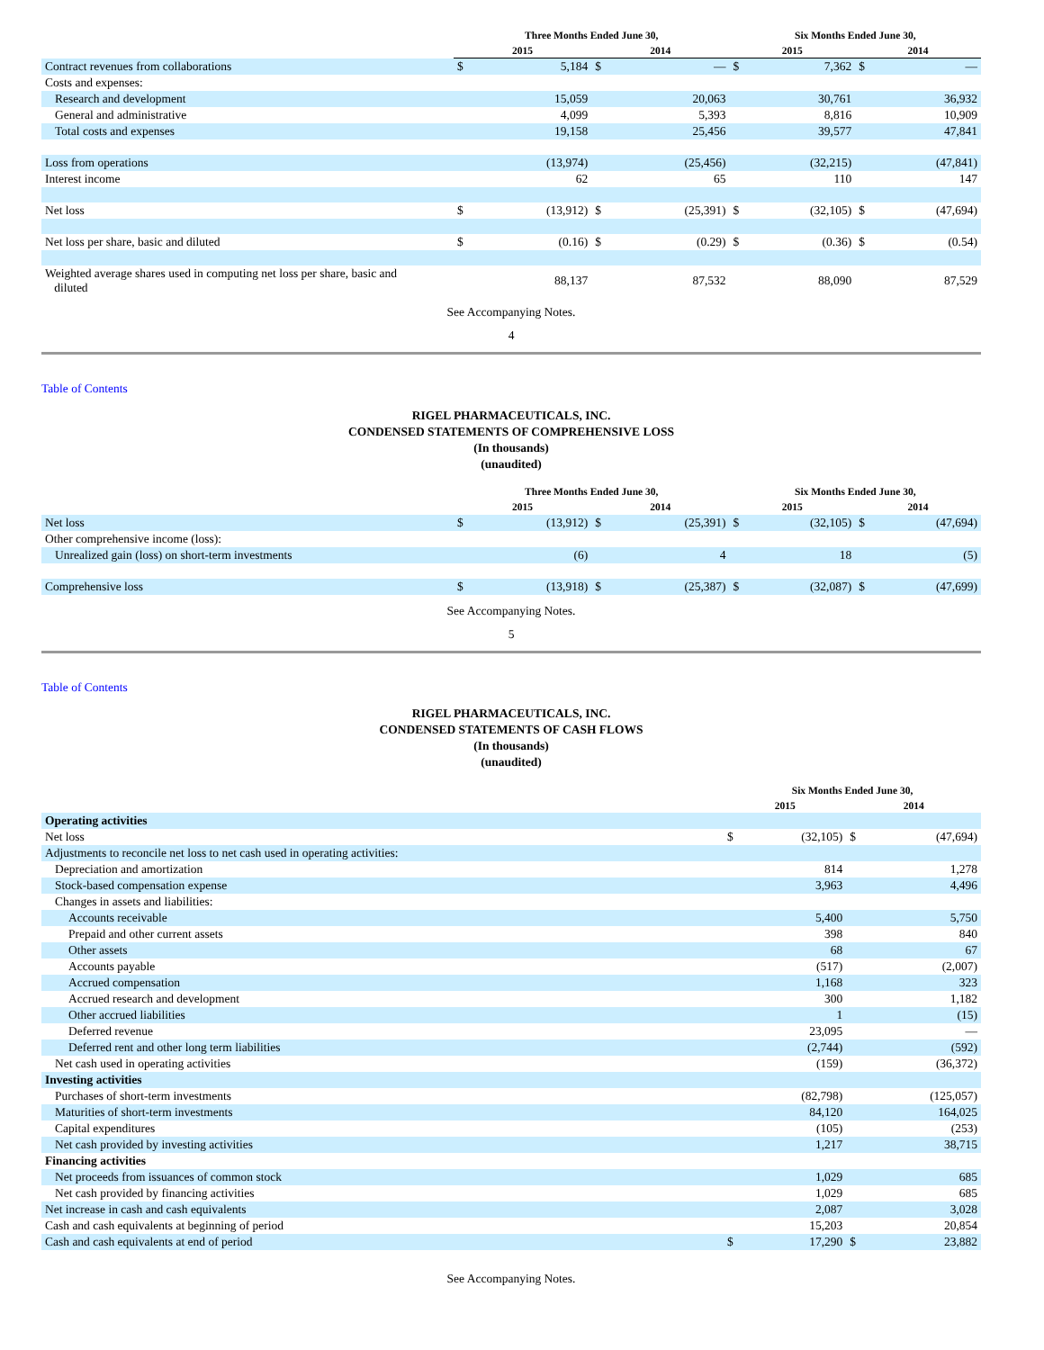| | Three Months Ended June 30, | | | | Six Months Ended June 30, | | | |
| --- | --- | --- | --- | --- | --- | --- | --- | --- |
| | 2015 | | 2014 | | 2015 | | 2014 | |
| Contract revenues from collaborations | $ | 5,184 | $ | — | $ | 7,362 | $ | — |
| Costs and expenses: | | | | | | | | |
| Research and development | | 15,059 | | 20,063 | | 30,761 | | 36,932 |
| General and administrative | | 4,099 | | 5,393 | | 8,816 | | 10,909 |
| Total costs and expenses | | 19,158 | | 25,456 | | 39,577 | | 47,841 |
| Loss from operations | | (13,974) | | (25,456) | | (32,215) | | (47,841) |
| Interest income | | 62 | | 65 | | 110 | | 147 |
| Net loss | $ | (13,912) | $ | (25,391) | $ | (32,105) | $ | (47,694) |
| Net loss per share, basic and diluted | $ | (0.16) | $ | (0.29) | $ | (0.36) | $ | (0.54) |
| Weighted average shares used in computing net loss per share, basic and diluted | | 88,137 | | 87,532 | | 88,090 | | 87,529 |
See Accompanying Notes.
4
Table of Contents
RIGEL PHARMACEUTICALS, INC.
CONDENSED STATEMENTS OF COMPREHENSIVE LOSS
(In thousands)
(unaudited)
| | Three Months Ended June 30, | | | | Six Months Ended June 30, | | | |
| --- | --- | --- | --- | --- | --- | --- | --- | --- |
| | 2015 | | 2014 | | 2015 | | 2014 | |
| Net loss | $ | (13,912) | $ | (25,391) | $ | (32,105) | $ | (47,694) |
| Other comprehensive income (loss): | | | | | | | | |
| Unrealized gain (loss) on short-term investments | | (6) | | 4 | | 18 | | (5) |
| Comprehensive loss | $ | (13,918) | $ | (25,387) | $ | (32,087) | $ | (47,699) |
See Accompanying Notes.
5
Table of Contents
RIGEL PHARMACEUTICALS, INC.
CONDENSED STATEMENTS OF CASH FLOWS
(In thousands)
(unaudited)
| | Six Months Ended June 30, | | | |
| --- | --- | --- | --- | --- |
| | 2015 | | 2014 | |
| Operating activities | | | | |
| Net loss | $ | (32,105) | $ | (47,694) |
| Adjustments to reconcile net loss to net cash used in operating activities: | | | | |
| Depreciation and amortization | | 814 | | 1,278 |
| Stock-based compensation expense | | 3,963 | | 4,496 |
| Changes in assets and liabilities: | | | | |
| Accounts receivable | | 5,400 | | 5,750 |
| Prepaid and other current assets | | 398 | | 840 |
| Other assets | | 68 | | 67 |
| Accounts payable | | (517) | | (2,007) |
| Accrued compensation | | 1,168 | | 323 |
| Accrued research and development | | 300 | | 1,182 |
| Other accrued liabilities | | 1 | | (15) |
| Deferred revenue | | 23,095 | | — |
| Deferred rent and other long term liabilities | | (2,744) | | (592) |
| Net cash used in operating activities | | (159) | | (36,372) |
| Investing activities | | | | |
| Purchases of short-term investments | | (82,798) | | (125,057) |
| Maturities of short-term investments | | 84,120 | | 164,025 |
| Capital expenditures | | (105) | | (253) |
| Net cash provided by investing activities | | 1,217 | | 38,715 |
| Financing activities | | | | |
| Net proceeds from issuances of common stock | | 1,029 | | 685 |
| Net cash provided by financing activities | | 1,029 | | 685 |
| Net increase in cash and cash equivalents | | 2,087 | | 3,028 |
| Cash and cash equivalents at beginning of period | | 15,203 | | 20,854 |
| Cash and cash equivalents at end of period | $ | 17,290 | $ | 23,882 |
See Accompanying Notes.